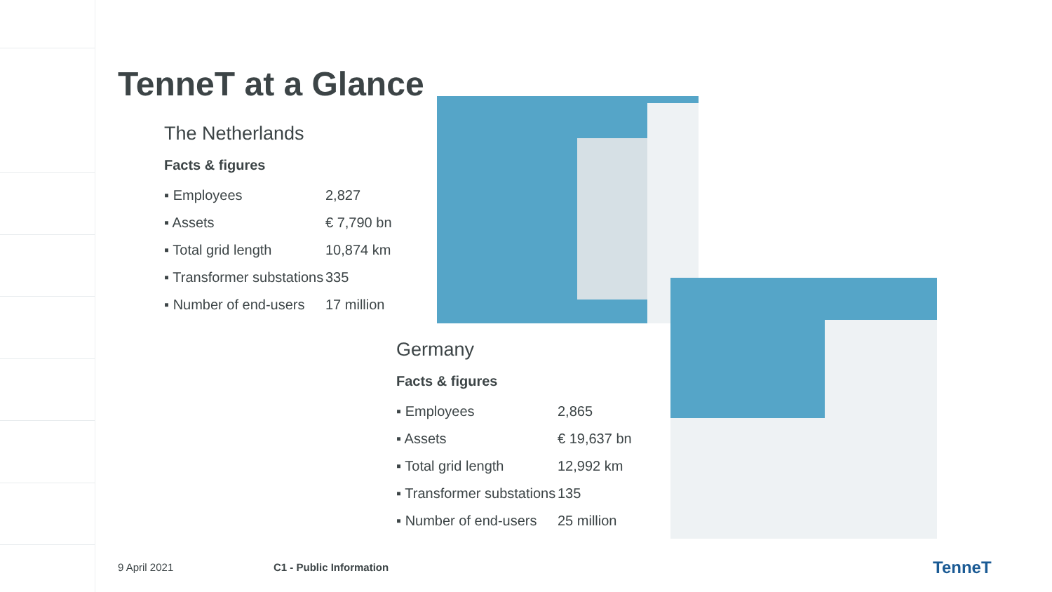TenneT at a Glance
The Netherlands
Facts & figures
| ▪ Employees | 2,827 |
| ▪ Assets | € 7,790 bn |
| ▪ Total grid length | 10,874 km |
| ▪ Transformer substations | 335 |
| ▪ Number of end-users | 17 million |
Germany
Facts & figures
| ▪ Employees | 2,865 |
| ▪ Assets | € 19,637 bn |
| ▪ Total grid length | 12,992 km |
| ▪ Transformer substations | 135 |
| ▪ Number of end-users | 25 million |
9 April 2021 C1 - Public Information TenneT